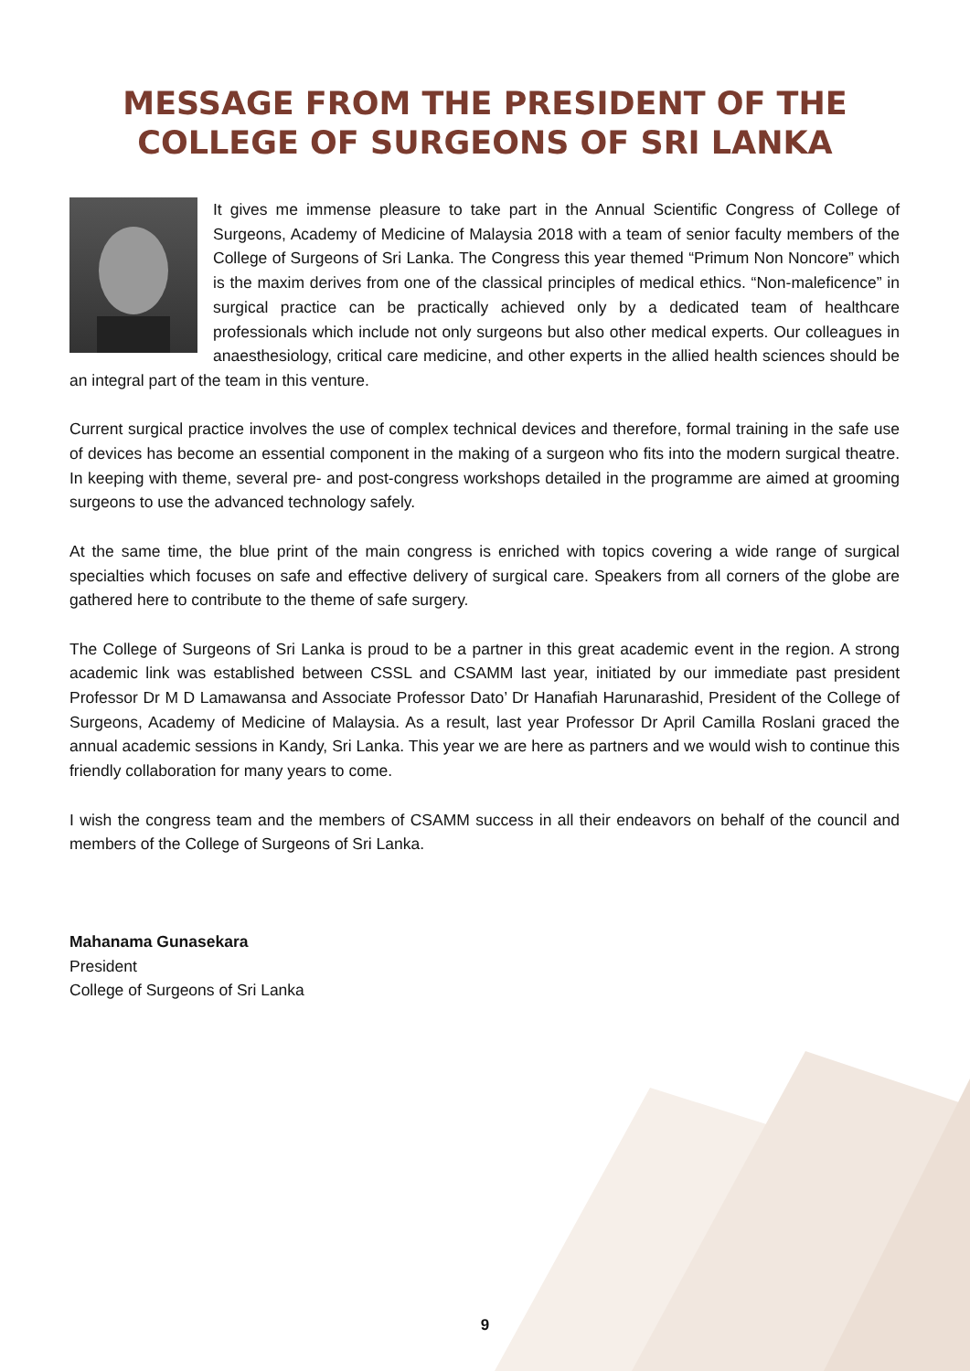MESSAGE FROM THE PRESIDENT OF THE
COLLEGE OF SURGEONS OF SRI LANKA
It gives me immense pleasure to take part in the Annual Scientific Congress of College of Surgeons, Academy of Medicine of Malaysia 2018 with a team of senior faculty members of the College of Surgeons of Sri Lanka. The Congress this year themed “Primum Non Noncore” which is the maxim derives from one of the classical principles of medical ethics. “Non-maleficence” in surgical practice can be practically achieved only by a dedicated team of healthcare professionals which include not only surgeons but also other medical experts. Our colleagues in anaesthesiology, critical care medicine, and other experts in the allied health sciences should be an integral part of the team in this venture.
Current surgical practice involves the use of complex technical devices and therefore, formal training in the safe use of devices has become an essential component in the making of a surgeon who fits into the modern surgical theatre. In keeping with theme, several pre- and post-congress workshops detailed in the programme are aimed at grooming surgeons to use the advanced technology safely.
At the same time, the blue print of the main congress is enriched with topics covering a wide range of surgical specialties which focuses on safe and effective delivery of surgical care. Speakers from all corners of the globe are gathered here to contribute to the theme of safe surgery.
The College of Surgeons of Sri Lanka is proud to be a partner in this great academic event in the region. A strong academic link was established between CSSL and CSAMM last year, initiated by our immediate past president Professor Dr M D Lamawansa and Associate Professor Dato’ Dr Hanafiah Harunarashid, President of the College of Surgeons, Academy of Medicine of Malaysia. As a result, last year Professor Dr April Camilla Roslani graced the annual academic sessions in Kandy, Sri Lanka. This year we are here as partners and we would wish to continue this friendly collaboration for many years to come.
I wish the congress team and the members of CSAMM success in all their endeavors on behalf of the council and members of the College of Surgeons of Sri Lanka.
Mahanama Gunasekara
President
College of Surgeons of Sri Lanka
9